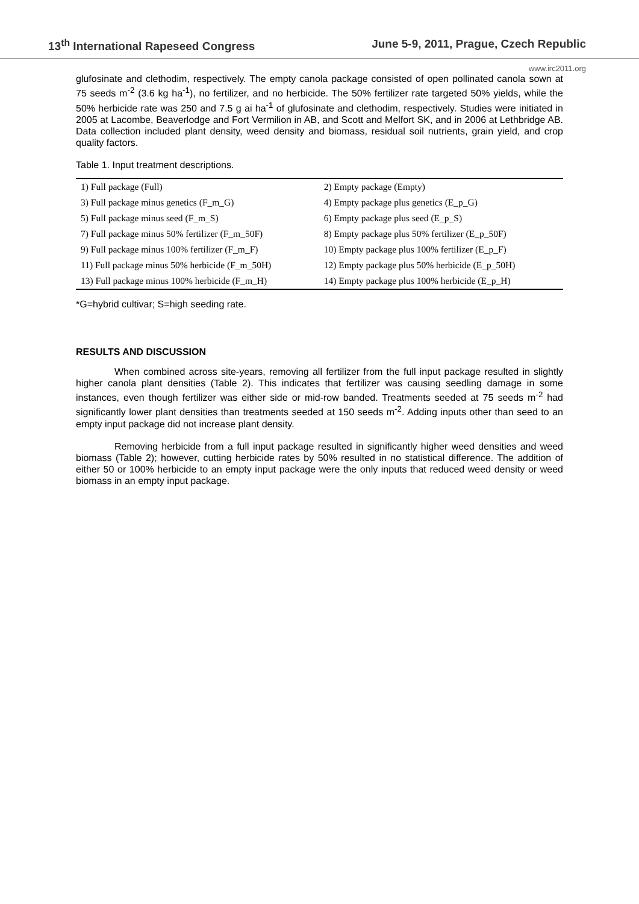13<sup>th</sup> International Rapeseed Congress June 5-9, 2011, Prague, Czech Republic
www.irc2011.org
glufosinate and clethodim, respectively. The empty canola package consisted of open pollinated canola sown at 75 seeds m<sup>-2</sup> (3.6 kg ha<sup>-1</sup>), no fertilizer, and no herbicide. The 50% fertilizer rate targeted 50% yields, while the 50% herbicide rate was 250 and 7.5 g ai ha<sup>-1</sup> of glufosinate and clethodim, respectively. Studies were initiated in 2005 at Lacombe, Beaverlodge and Fort Vermilion in AB, and Scott and Melfort SK, and in 2006 at Lethbridge AB. Data collection included plant density, weed density and biomass, residual soil nutrients, grain yield, and crop quality factors.
Table 1. Input treatment descriptions.
| 1) Full package (Full) | 2) Empty package (Empty) |
| 3) Full package minus genetics (F_m_G) | 4) Empty package plus genetics (E_p_G) |
| 5) Full package minus seed (F_m_S) | 6) Empty package plus seed (E_p_S) |
| 7) Full package minus 50% fertilizer (F_m_50F) | 8) Empty package plus 50% fertilizer (E_p_50F) |
| 9) Full package minus 100% fertilizer (F_m_F) | 10) Empty package plus 100% fertilizer (E_p_F) |
| 11) Full package minus 50% herbicide (F_m_50H) | 12) Empty package plus 50% herbicide (E_p_50H) |
| 13) Full package minus 100% herbicide (F_m_H) | 14) Empty package plus 100% herbicide (E_p_H) |
*G=hybrid cultivar; S=high seeding rate.
RESULTS AND DISCUSSION
When combined across site-years, removing all fertilizer from the full input package resulted in slightly higher canola plant densities (Table 2). This indicates that fertilizer was causing seedling damage in some instances, even though fertilizer was either side or mid-row banded. Treatments seeded at 75 seeds m<sup>-2</sup> had significantly lower plant densities than treatments seeded at 150 seeds m<sup>-2</sup>. Adding inputs other than seed to an empty input package did not increase plant density.
Removing herbicide from a full input package resulted in significantly higher weed densities and weed biomass (Table 2); however, cutting herbicide rates by 50% resulted in no statistical difference. The addition of either 50 or 100% herbicide to an empty input package were the only inputs that reduced weed density or weed biomass in an empty input package.